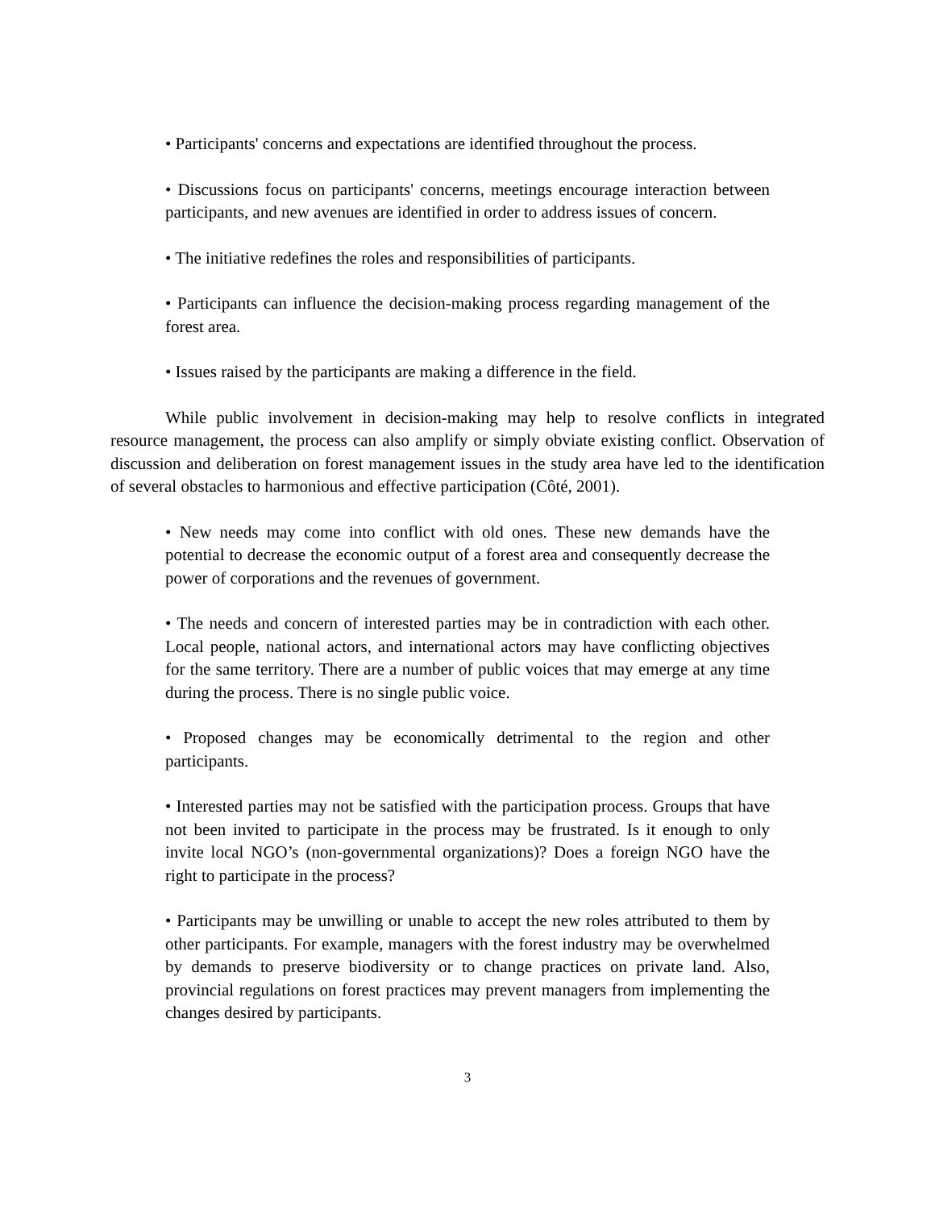• Participants' concerns and expectations are identified throughout the process.
• Discussions focus on participants' concerns, meetings encourage interaction between participants, and new avenues are identified in order to address issues of concern.
• The initiative redefines the roles and responsibilities of participants.
• Participants can influence the decision-making process regarding management of the forest area.
• Issues raised by the participants are making a difference in the field.
While public involvement in decision-making may help to resolve conflicts in integrated resource management, the process can also amplify or simply obviate existing conflict. Observation of discussion and deliberation on forest management issues in the study area have led to the identification of several obstacles to harmonious and effective participation (Côté, 2001).
• New needs may come into conflict with old ones. These new demands have the potential to decrease the economic output of a forest area and consequently decrease the power of corporations and the revenues of government.
• The needs and concern of interested parties may be in contradiction with each other. Local people, national actors, and international actors may have conflicting objectives for the same territory. There are a number of public voices that may emerge at any time during the process. There is no single public voice.
• Proposed changes may be economically detrimental to the region and other participants.
• Interested parties may not be satisfied with the participation process. Groups that have not been invited to participate in the process may be frustrated. Is it enough to only invite local NGO’s (non-governmental organizations)? Does a foreign NGO have the right to participate in the process?
• Participants may be unwilling or unable to accept the new roles attributed to them by other participants. For example, managers with the forest industry may be overwhelmed by demands to preserve biodiversity or to change practices on private land. Also, provincial regulations on forest practices may prevent managers from implementing the changes desired by participants.
3